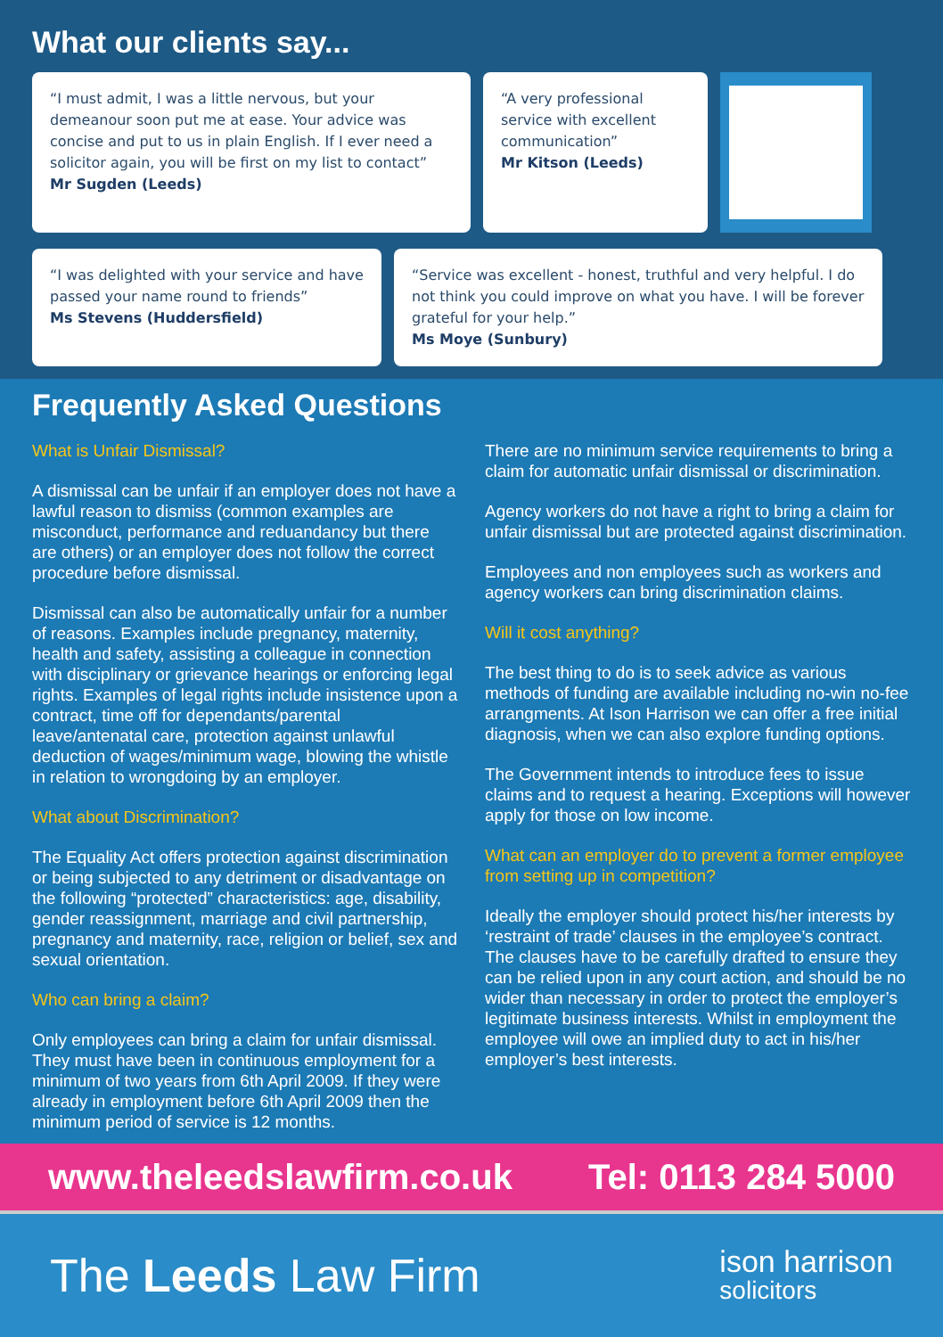What our clients say...
“I must admit, I was a little nervous, but your demeanour soon put me at ease. Your advice was concise and put to us in plain English. If I ever need a solicitor again, you will be first on my list to contact”
Mr Sugden (Leeds)
“A very professional service with excellent communication”
Mr Kitson (Leeds)
“I was delighted with your service and have passed your name round to friends”
Ms Stevens (Huddersfield)
“Service was excellent - honest, truthful and very helpful. I do not think you could improve on what you have. I will be forever grateful for your help.”
Ms Moye (Sunbury)
Frequently Asked Questions
What is Unfair Dismissal?
A dismissal can be unfair if an employer does not have a lawful reason to dismiss (common examples are misconduct, performance and reduandancy but there are others) or an employer does not follow the correct procedure before dismissal.
Dismissal can also be automatically unfair for a number of reasons. Examples include pregnancy, maternity, health and safety, assisting a colleague in connection with disciplinary or grievance hearings or enforcing legal rights. Examples of legal rights include insistence upon a contract, time off for dependants/parental leave/antenatal care, protection against unlawful deduction of wages/minimum wage, blowing the whistle in relation to wrongdoing by an employer.
What about Discrimination?
The Equality Act offers protection against discrimination or being subjected to any detriment or disadvantage on the following “protected” characteristics: age, disability, gender reassignment, marriage and civil partnership, pregnancy and maternity, race, religion or belief, sex and sexual orientation.
Who can bring a claim?
Only employees can bring a claim for unfair dismissal. They must have been in continuous employment for a minimum of two years from 6th April 2009. If they were already in employment before 6th April 2009 then the minimum period of service is 12 months.
There are no minimum service requirements to bring a claim for automatic unfair dismissal or discrimination.
Agency workers do not have a right to bring a claim for unfair dismissal but are protected against discrimination.
Employees and non employees such as workers and agency workers can bring discrimination claims.
Will it cost anything?
The best thing to do is to seek advice as various methods of funding are available including no-win no-fee arrangments. At Ison Harrison we can offer a free initial diagnosis, when we can also explore funding options.
The Government intends to introduce fees to issue claims and to request a hearing. Exceptions will however apply for those on low income.
What can an employer do to prevent a former employee from setting up in competition?
Ideally the employer should protect his/her interests by ‘restraint of trade’ clauses in the employee’s contract. The clauses have to be carefully drafted to ensure they can be relied upon in any court action, and should be no wider than necessary in order to protect the employer’s legitimate business interests. Whilst in employment the employee will owe an implied duty to act in his/her employer’s best interests.
www.theleedslawfirm.co.uk Tel: 0113 284 5000
The Leeds Law Firm ison harrison
solicitors